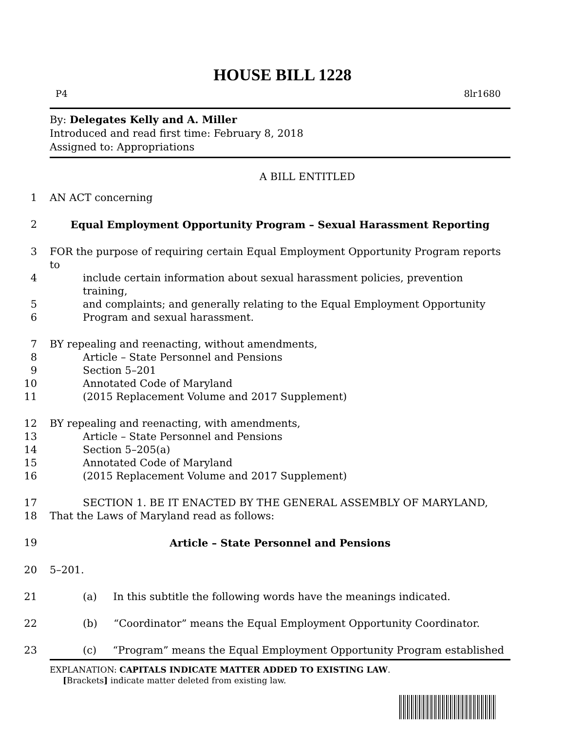HOUSE BILL 1228
P4 8lr1680
By: Delegates Kelly and A. Miller
Introduced and read first time: February 8, 2018
Assigned to: Appropriations
A BILL ENTITLED
1 AN ACT concerning
2 Equal Employment Opportunity Program – Sexual Harassment Reporting
3 FOR the purpose of requiring certain Equal Employment Opportunity Program reports to
4 include certain information about sexual harassment policies, prevention training,
5 and complaints; and generally relating to the Equal Employment Opportunity
6 Program and sexual harassment.
7 BY repealing and reenacting, without amendments,
8 Article – State Personnel and Pensions
9 Section 5–201
10 Annotated Code of Maryland
11 (2015 Replacement Volume and 2017 Supplement)
12 BY repealing and reenacting, with amendments,
13 Article – State Personnel and Pensions
14 Section 5–205(a)
15 Annotated Code of Maryland
16 (2015 Replacement Volume and 2017 Supplement)
17 SECTION 1. BE IT ENACTED BY THE GENERAL ASSEMBLY OF MARYLAND,
18 That the Laws of Maryland read as follows:
19 Article – State Personnel and Pensions
20 5–201.
21 (a) In this subtitle the following words have the meanings indicated.
22 (b) “Coordinator” means the Equal Employment Opportunity Coordinator.
23 (c) “Program” means the Equal Employment Opportunity Program established
EXPLANATION: CAPITALS INDICATE MATTER ADDED TO EXISTING LAW.
[Brackets] indicate matter deleted from existing law.